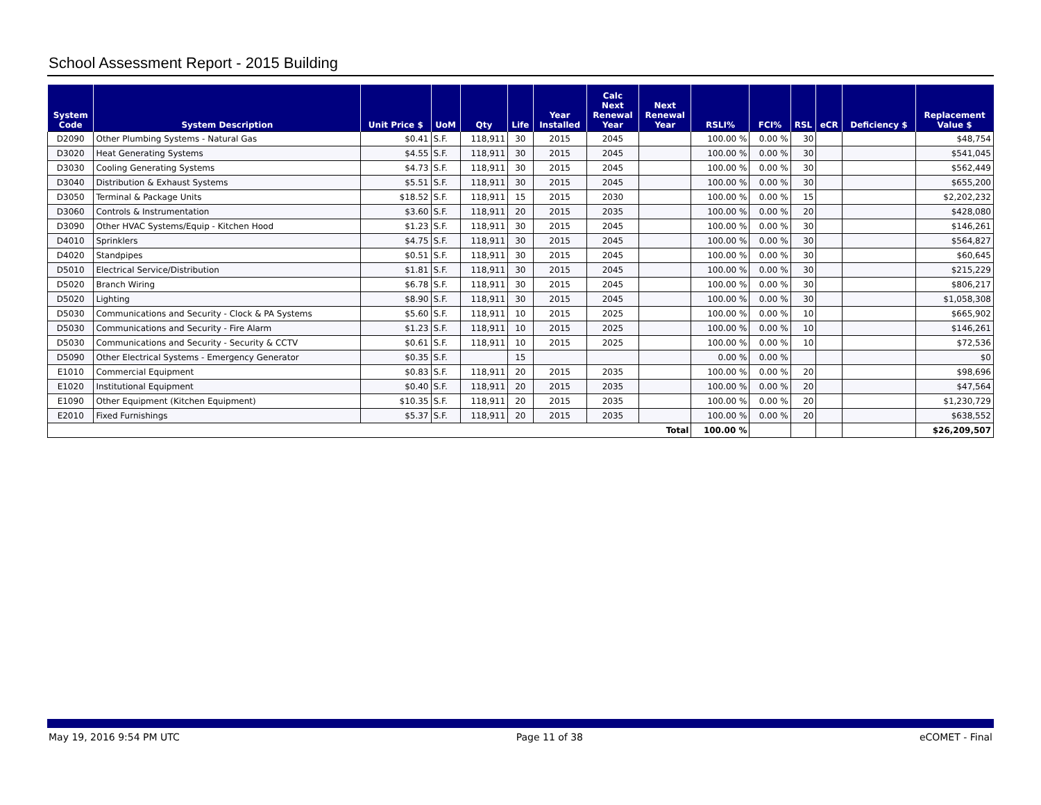School Assessment Report - 2015 Building
| System Code | System Description | Unit Price $ | UoM | Qty | Life | Year Installed | Calc Next Renewal Year | Next Renewal Year | RSLI% | FCI% | RSL | eCR | Deficiency $ | Replacement Value $ |
| --- | --- | --- | --- | --- | --- | --- | --- | --- | --- | --- | --- | --- | --- | --- |
| D2090 | Other Plumbing Systems - Natural Gas | $0.41 | S.F. | 118,911 | 30 | 2015 | 2045 | | 100.00 % | 0.00 % | 30 | | | $48,754 |
| D3020 | Heat Generating Systems | $4.55 | S.F. | 118,911 | 30 | 2015 | 2045 | | 100.00 % | 0.00 % | 30 | | | $541,045 |
| D3030 | Cooling Generating Systems | $4.73 | S.F. | 118,911 | 30 | 2015 | 2045 | | 100.00 % | 0.00 % | 30 | | | $562,449 |
| D3040 | Distribution & Exhaust Systems | $5.51 | S.F. | 118,911 | 30 | 2015 | 2045 | | 100.00 % | 0.00 % | 30 | | | $655,200 |
| D3050 | Terminal & Package Units | $18.52 | S.F. | 118,911 | 15 | 2015 | 2030 | | 100.00 % | 0.00 % | 15 | | | $2,202,232 |
| D3060 | Controls & Instrumentation | $3.60 | S.F. | 118,911 | 20 | 2015 | 2035 | | 100.00 % | 0.00 % | 20 | | | $428,080 |
| D3090 | Other HVAC Systems/Equip - Kitchen Hood | $1.23 | S.F. | 118,911 | 30 | 2015 | 2045 | | 100.00 % | 0.00 % | 30 | | | $146,261 |
| D4010 | Sprinklers | $4.75 | S.F. | 118,911 | 30 | 2015 | 2045 | | 100.00 % | 0.00 % | 30 | | | $564,827 |
| D4020 | Standpipes | $0.51 | S.F. | 118,911 | 30 | 2015 | 2045 | | 100.00 % | 0.00 % | 30 | | | $60,645 |
| D5010 | Electrical Service/Distribution | $1.81 | S.F. | 118,911 | 30 | 2015 | 2045 | | 100.00 % | 0.00 % | 30 | | | $215,229 |
| D5020 | Branch Wiring | $6.78 | S.F. | 118,911 | 30 | 2015 | 2045 | | 100.00 % | 0.00 % | 30 | | | $806,217 |
| D5020 | Lighting | $8.90 | S.F. | 118,911 | 30 | 2015 | 2045 | | 100.00 % | 0.00 % | 30 | | | $1,058,308 |
| D5030 | Communications and Security - Clock & PA Systems | $5.60 | S.F. | 118,911 | 10 | 2015 | 2025 | | 100.00 % | 0.00 % | 10 | | | $665,902 |
| D5030 | Communications and Security - Fire Alarm | $1.23 | S.F. | 118,911 | 10 | 2015 | 2025 | | 100.00 % | 0.00 % | 10 | | | $146,261 |
| D5030 | Communications and Security - Security & CCTV | $0.61 | S.F. | 118,911 | 10 | 2015 | 2025 | | 100.00 % | 0.00 % | 10 | | | $72,536 |
| D5090 | Other Electrical Systems - Emergency Generator | $0.35 | S.F. | | 15 | | | | 0.00 % | 0.00 % | | | | $0 |
| E1010 | Commercial Equipment | $0.83 | S.F. | 118,911 | 20 | 2015 | 2035 | | 100.00 % | 0.00 % | 20 | | | $98,696 |
| E1020 | Institutional Equipment | $0.40 | S.F. | 118,911 | 20 | 2015 | 2035 | | 100.00 % | 0.00 % | 20 | | | $47,564 |
| E1090 | Other Equipment (Kitchen Equipment) | $10.35 | S.F. | 118,911 | 20 | 2015 | 2035 | | 100.00 % | 0.00 % | 20 | | | $1,230,729 |
| E2010 | Fixed Furnishings | $5.37 | S.F. | 118,911 | 20 | 2015 | 2035 | | 100.00 % | 0.00 % | 20 | | | $638,552 |
| Total | | | | | | | | | 100.00 % | | | | | $26,209,507 |
May 19, 2016 9:54 PM UTC Page 11 of 38 eCOMET - Final